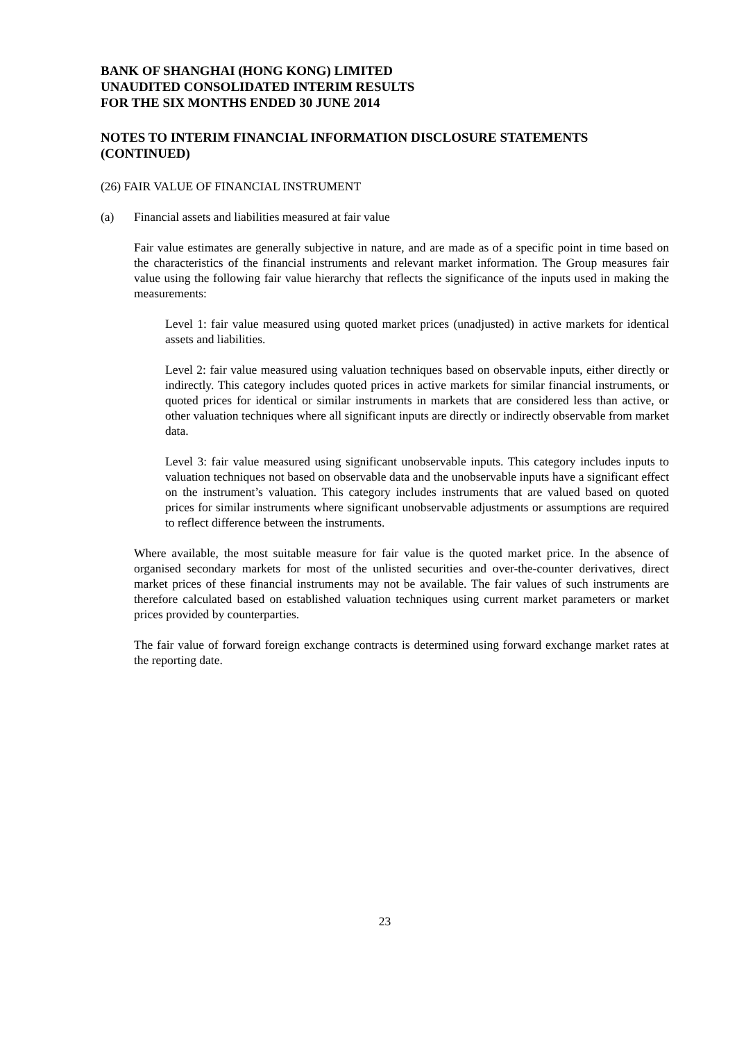BANK OF SHANGHAI (HONG KONG) LIMITED
UNAUDITED CONSOLIDATED INTERIM RESULTS
FOR THE SIX MONTHS ENDED 30 JUNE 2014
NOTES TO INTERIM FINANCIAL INFORMATION DISCLOSURE STATEMENTS (CONTINUED)
(26) FAIR VALUE OF FINANCIAL INSTRUMENT
(a) Financial assets and liabilities measured at fair value
Fair value estimates are generally subjective in nature, and are made as of a specific point in time based on the characteristics of the financial instruments and relevant market information. The Group measures fair value using the following fair value hierarchy that reflects the significance of the inputs used in making the measurements:
Level 1: fair value measured using quoted market prices (unadjusted) in active markets for identical assets and liabilities.
Level 2: fair value measured using valuation techniques based on observable inputs, either directly or indirectly. This category includes quoted prices in active markets for similar financial instruments, or quoted prices for identical or similar instruments in markets that are considered less than active, or other valuation techniques where all significant inputs are directly or indirectly observable from market data.
Level 3: fair value measured using significant unobservable inputs. This category includes inputs to valuation techniques not based on observable data and the unobservable inputs have a significant effect on the instrument’s valuation. This category includes instruments that are valued based on quoted prices for similar instruments where significant unobservable adjustments or assumptions are required to reflect difference between the instruments.
Where available, the most suitable measure for fair value is the quoted market price. In the absence of organised secondary markets for most of the unlisted securities and over-the-counter derivatives, direct market prices of these financial instruments may not be available. The fair values of such instruments are therefore calculated based on established valuation techniques using current market parameters or market prices provided by counterparties.
The fair value of forward foreign exchange contracts is determined using forward exchange market rates at the reporting date.
23